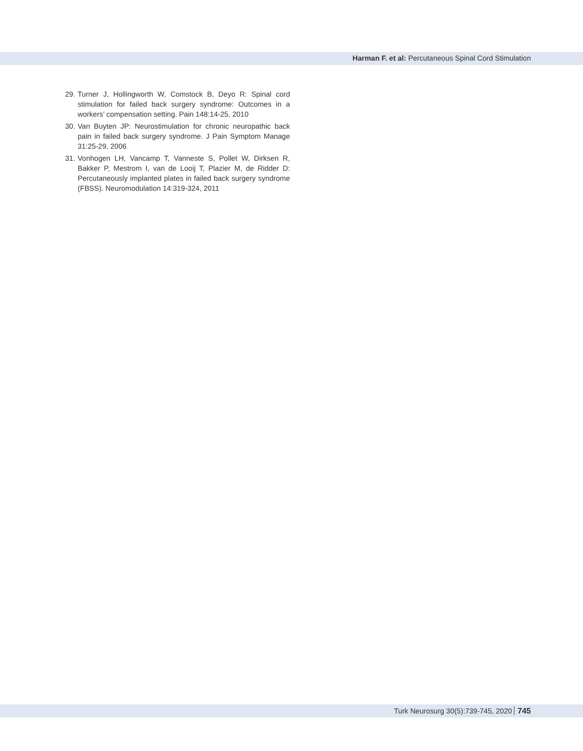Harman F. et al: Percutaneous Spinal Cord Stimulation
29. Turner J, Hollingworth W, Comstock B, Deyo R: Spinal cord stimulation for failed back surgery syndrome: Outcomes in a workers’ compensation setting. Pain 148:14-25, 2010
30. Van Buyten JP: Neurostimulation for chronic neuropathic back pain in failed back surgery syndrome. J Pain Symptom Manage 31:25-29, 2006
31. Vonhogen LH, Vancamp T, Vanneste S, Pollet W, Dirksen R, Bakker P, Mestrom I, van de Looij T, Plazier M, de Ridder D: Percutaneously implanted plates in failed back surgery syndrome (FBSS). Neuromodulation 14:319-324, 2011
Turk Neurosurg 30(5):739-745, 2020 745